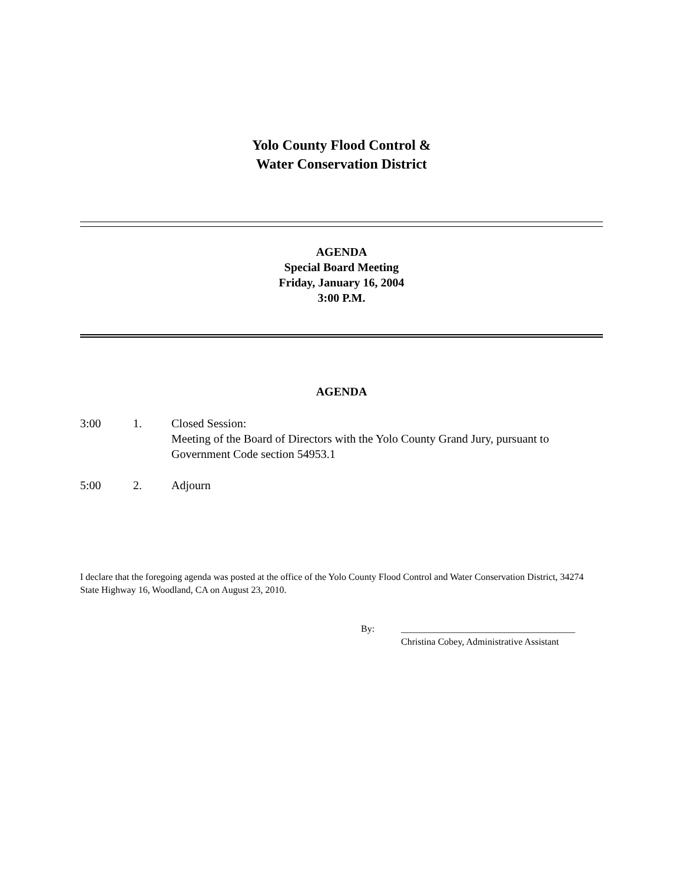Yolo County Flood Control &
Water Conservation District
AGENDA
Special Board Meeting
Friday, January 16, 2004
3:00 P.M.
AGENDA
3:00 1. Closed Session:
Meeting of the Board of Directors with the Yolo County Grand Jury, pursuant to Government Code section 54953.1
5:00 2. Adjourn
I declare that the foregoing agenda was posted at the office of the Yolo County Flood Control and Water Conservation District, 34274 State Highway 16, Woodland, CA on August 23, 2010.
By: _____________________________________
Christina Cobey, Administrative Assistant